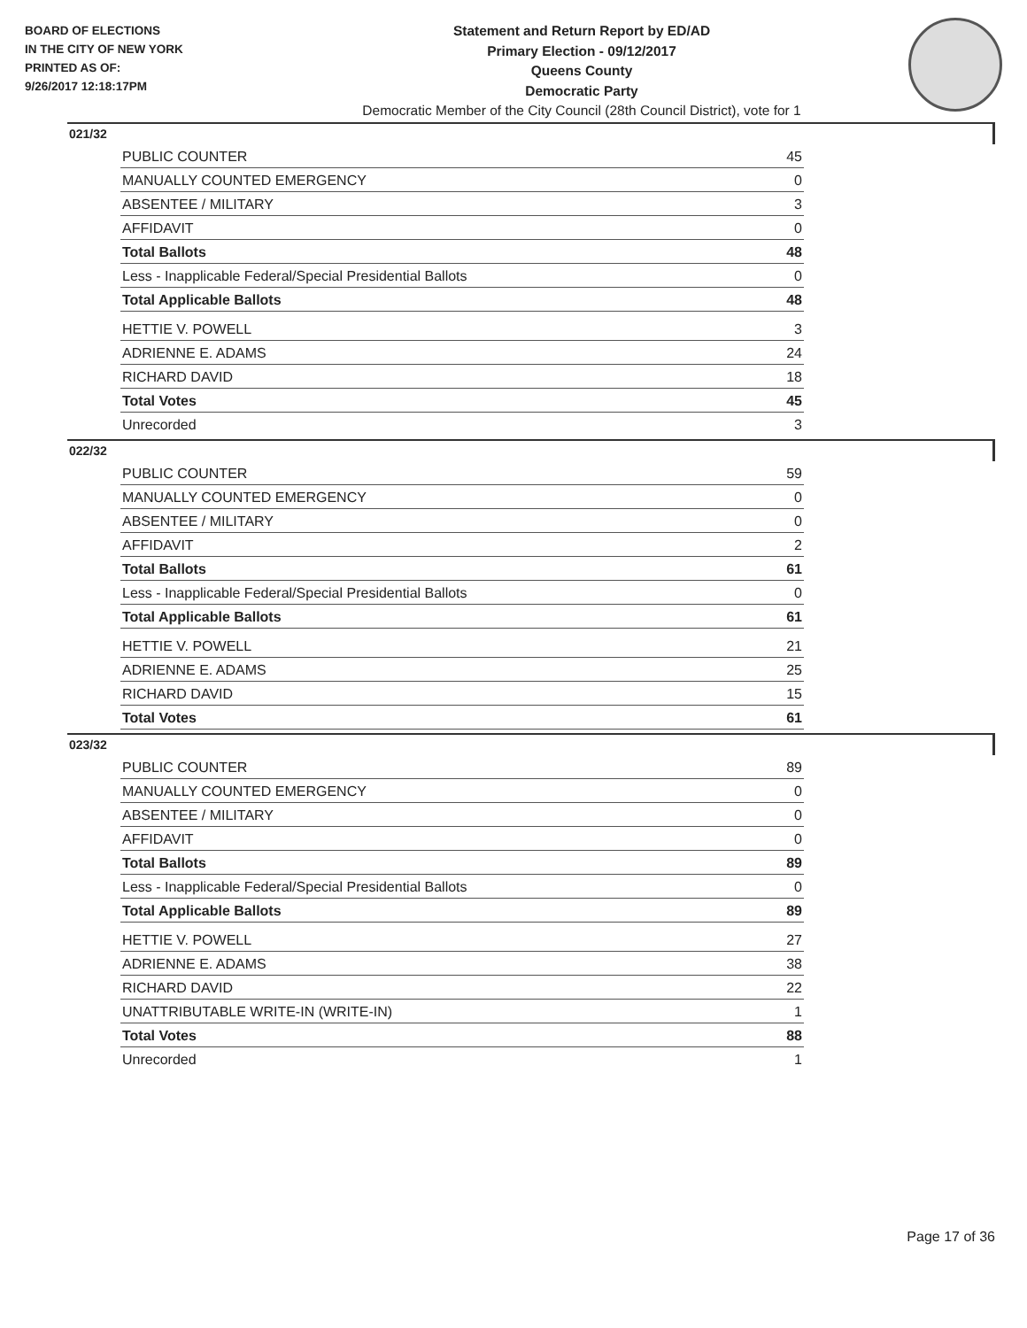BOARD OF ELECTIONS
IN THE CITY OF NEW YORK
PRINTED AS OF:
9/26/2017 12:18:17PM
Statement and Return Report by ED/AD
Primary Election - 09/12/2017
Queens County
Democratic Party
Democratic Member of the City Council (28th Council District), vote for 1
021/32
| PUBLIC COUNTER | 45 |
| MANUALLY COUNTED EMERGENCY | 0 |
| ABSENTEE / MILITARY | 3 |
| AFFIDAVIT | 0 |
| Total Ballots | 48 |
| Less - Inapplicable Federal/Special Presidential Ballots | 0 |
| Total Applicable Ballots | 48 |
| HETTIE V. POWELL | 3 |
| ADRIENNE E. ADAMS | 24 |
| RICHARD DAVID | 18 |
| Total Votes | 45 |
| Unrecorded | 3 |
022/32
| PUBLIC COUNTER | 59 |
| MANUALLY COUNTED EMERGENCY | 0 |
| ABSENTEE / MILITARY | 0 |
| AFFIDAVIT | 2 |
| Total Ballots | 61 |
| Less - Inapplicable Federal/Special Presidential Ballots | 0 |
| Total Applicable Ballots | 61 |
| HETTIE V. POWELL | 21 |
| ADRIENNE E. ADAMS | 25 |
| RICHARD DAVID | 15 |
| Total Votes | 61 |
023/32
| PUBLIC COUNTER | 89 |
| MANUALLY COUNTED EMERGENCY | 0 |
| ABSENTEE / MILITARY | 0 |
| AFFIDAVIT | 0 |
| Total Ballots | 89 |
| Less - Inapplicable Federal/Special Presidential Ballots | 0 |
| Total Applicable Ballots | 89 |
| HETTIE V. POWELL | 27 |
| ADRIENNE E. ADAMS | 38 |
| RICHARD DAVID | 22 |
| UNATTRIBUTABLE WRITE-IN (WRITE-IN) | 1 |
| Total Votes | 88 |
| Unrecorded | 1 |
Page 17 of 36